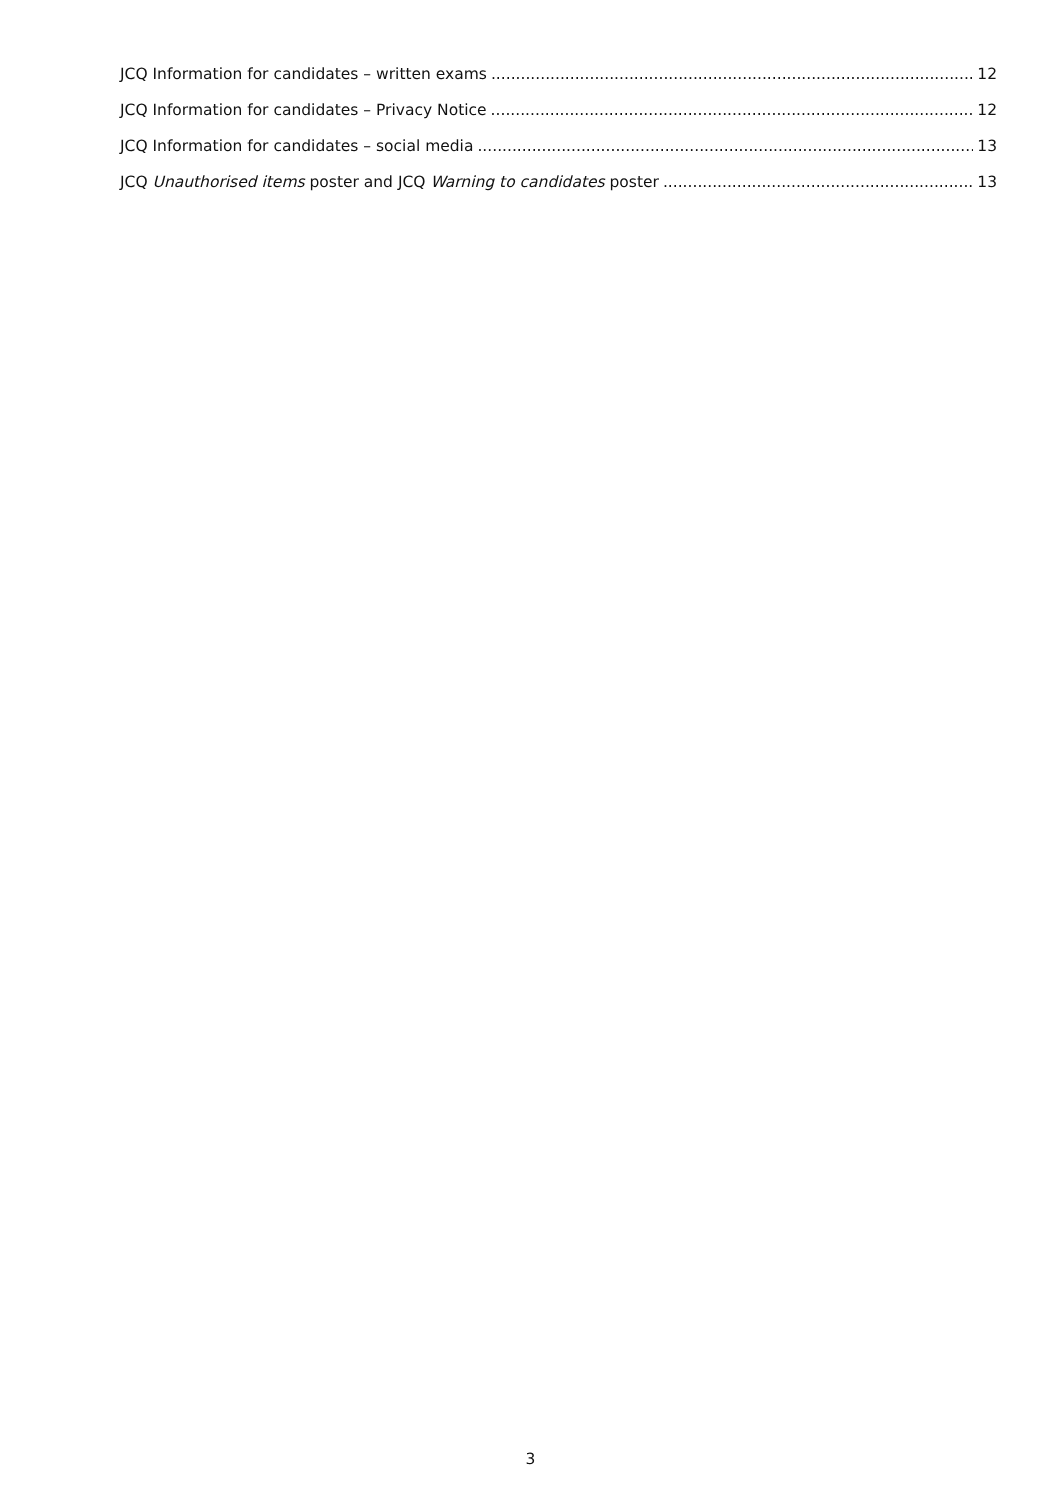JCQ Information for candidates – written exams 12
JCQ Information for candidates – Privacy Notice 12
JCQ Information for candidates – social media 13
JCQ Unauthorised items poster and JCQ Warning to candidates poster 13
3